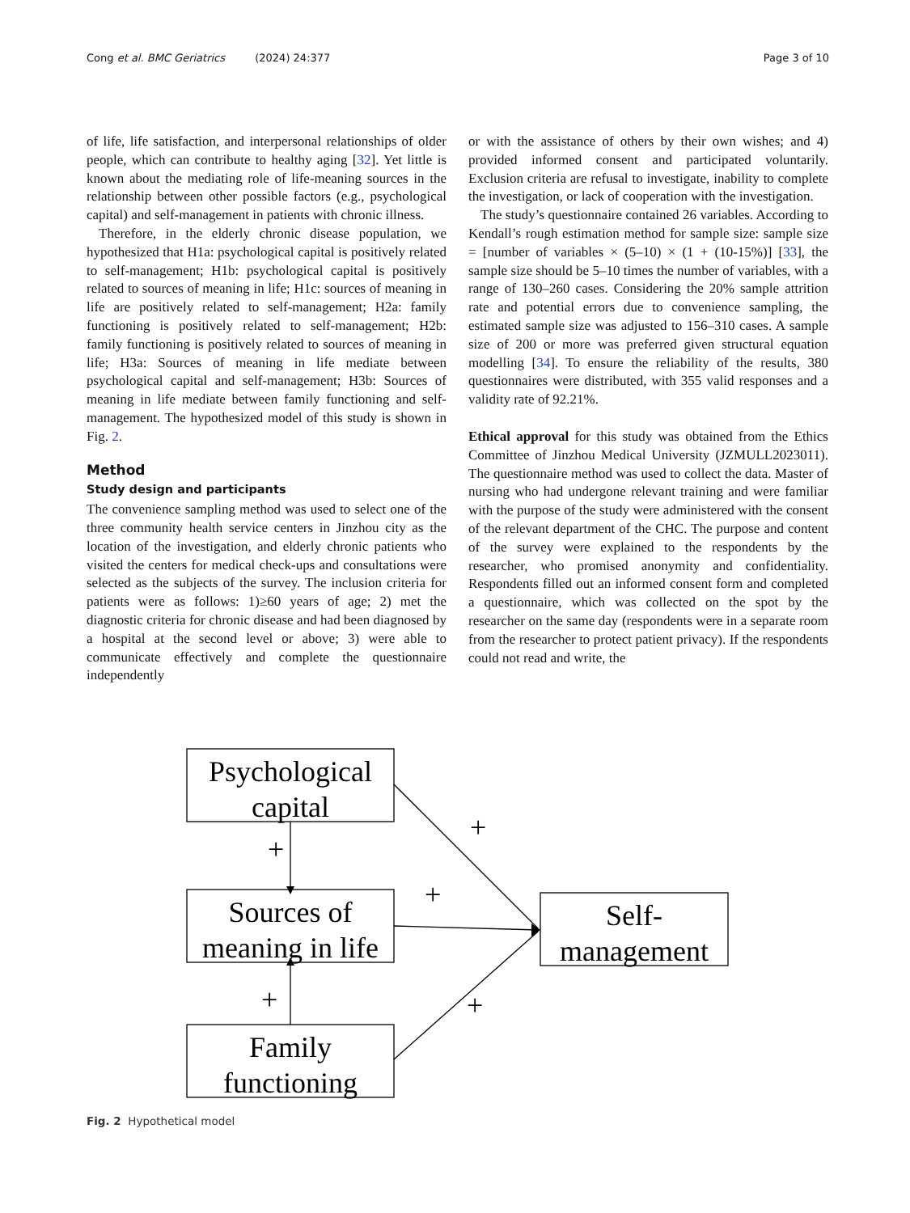Cong et al. BMC Geriatrics (2024) 24:377 Page 3 of 10
of life, life satisfaction, and interpersonal relationships of older people, which can contribute to healthy aging [32]. Yet little is known about the mediating role of life-meaning sources in the relationship between other possible factors (e.g., psychological capital) and self-management in patients with chronic illness.
Therefore, in the elderly chronic disease population, we hypothesized that H1a: psychological capital is positively related to self-management; H1b: psychological capital is positively related to sources of meaning in life; H1c: sources of meaning in life are positively related to self-management; H2a: family functioning is positively related to self-management; H2b: family functioning is positively related to sources of meaning in life; H3a: Sources of meaning in life mediate between psychological capital and self-management; H3b: Sources of meaning in life mediate between family functioning and self-management. The hypothesized model of this study is shown in Fig. 2.
Method
Study design and participants
The convenience sampling method was used to select one of the three community health service centers in Jinzhou city as the location of the investigation, and elderly chronic patients who visited the centers for medical check-ups and consultations were selected as the subjects of the survey. The inclusion criteria for patients were as follows: 1)≥60 years of age; 2) met the diagnostic criteria for chronic disease and had been diagnosed by a hospital at the second level or above; 3) were able to communicate effectively and complete the questionnaire independently
or with the assistance of others by their own wishes; and 4) provided informed consent and participated voluntarily. Exclusion criteria are refusal to investigate, inability to complete the investigation, or lack of cooperation with the investigation.
The study’s questionnaire contained 26 variables. According to Kendall’s rough estimation method for sample size: sample size = [number of variables × (5–10) × (1 + (10-15%)] [33], the sample size should be 5–10 times the number of variables, with a range of 130–260 cases. Considering the 20% sample attrition rate and potential errors due to convenience sampling, the estimated sample size was adjusted to 156–310 cases. A sample size of 200 or more was preferred given structural equation modelling [34]. To ensure the reliability of the results, 380 questionnaires were distributed, with 355 valid responses and a validity rate of 92.21%.
Ethical approval for this study was obtained from the Ethics Committee of Jinzhou Medical University (JZMULL2023011). The questionnaire method was used to collect the data. Master of nursing who had undergone relevant training and were familiar with the purpose of the study were administered with the consent of the relevant department of the CHC. The purpose and content of the survey were explained to the respondents by the researcher, who promised anonymity and confidentiality. Respondents filled out an informed consent form and completed a questionnaire, which was collected on the spot by the researcher on the same day (respondents were in a separate room from the researcher to protect patient privacy). If the respondents could not read and write, the
Psychological
capital
Sources of
meaning in life
Family
functioning
Self-
management
+
+
+
+
+
Fig. 2 Hypothetical model